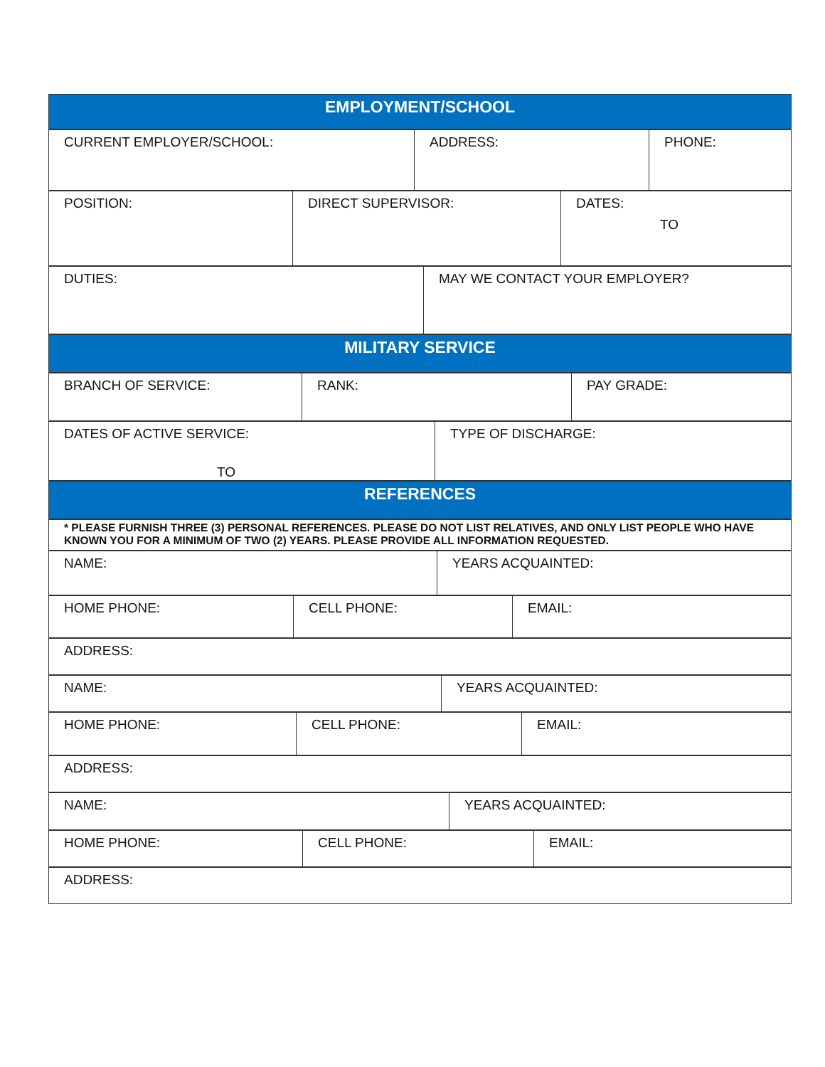| EMPLOYMENT/SCHOOL |
| CURRENT EMPLOYER/SCHOOL: | ADDRESS: | PHONE: |
| POSITION: | DIRECT SUPERVISOR: | DATES: TO |
| DUTIES: | MAY WE CONTACT YOUR EMPLOYER? |
| MILITARY SERVICE |
| BRANCH OF SERVICE: | RANK: | PAY GRADE: |
| DATES OF ACTIVE SERVICE: TO | TYPE OF DISCHARGE: |
| REFERENCES |
| * PLEASE FURNISH THREE (3) PERSONAL REFERENCES. PLEASE DO NOT LIST RELATIVES, AND ONLY LIST PEOPLE WHO HAVE KNOWN YOU FOR A MINIMUM OF TWO (2) YEARS. PLEASE PROVIDE ALL INFORMATION REQUESTED. |
| NAME: | YEARS ACQUAINTED: |
| HOME PHONE: | CELL PHONE: | EMAIL: |
| ADDRESS: |
| NAME: | YEARS ACQUAINTED: |
| HOME PHONE: | CELL PHONE: | EMAIL: |
| ADDRESS: |
| NAME: | YEARS ACQUAINTED: |
| HOME PHONE: | CELL PHONE: | EMAIL: |
| ADDRESS: |